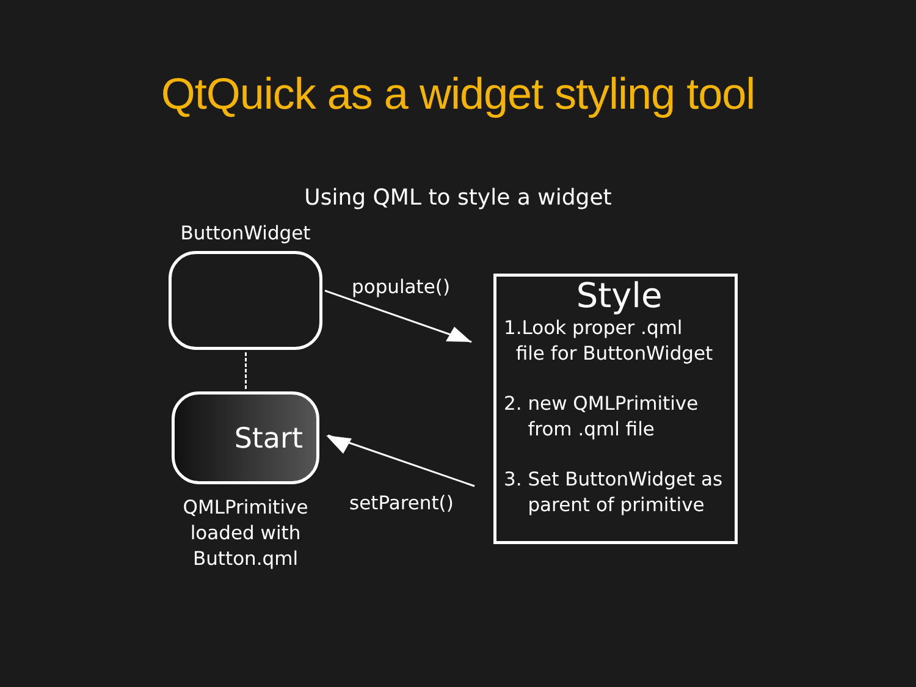QtQuick as a widget styling tool
Using QML to style a widget
ButtonWidget
Start
QMLPrimitive
loaded with
Button.qml
populate()
setParent()
Style
1.Look proper .qml
file for ButtonWidget
2. new QMLPrimitive
from .qml file
3. Set ButtonWidget as
parent of primitive